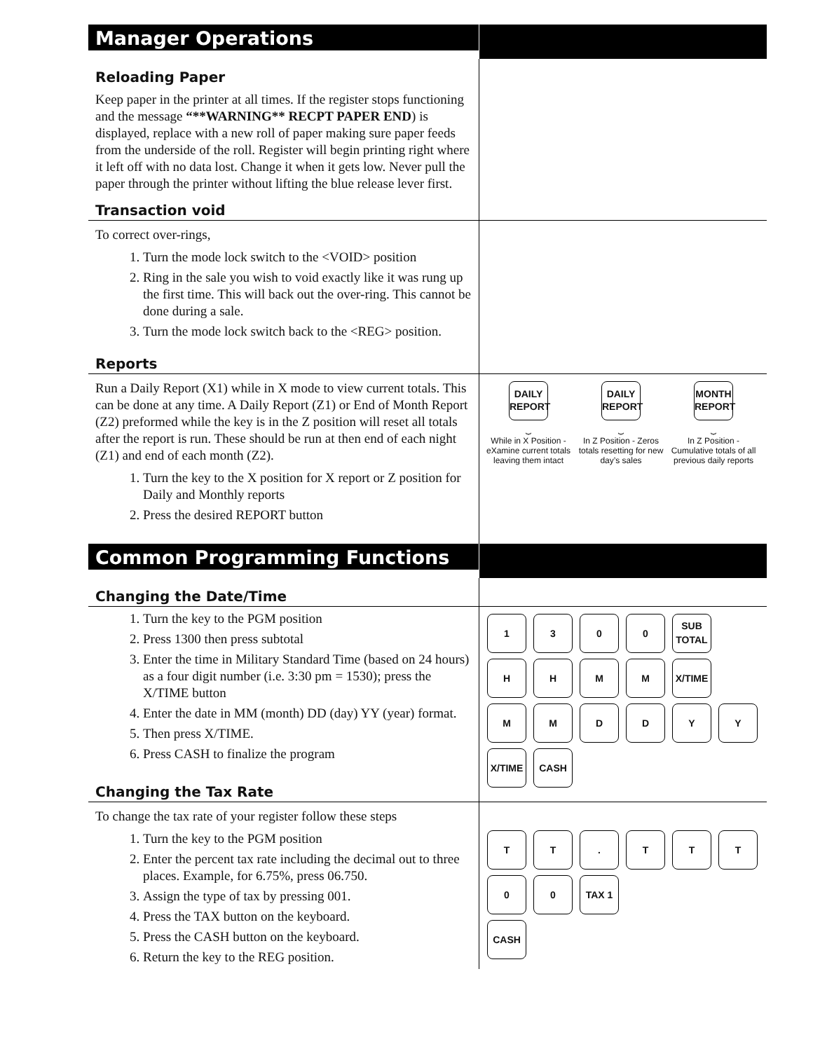Manager Operations
Reloading Paper
Keep paper in the printer at all times. If the register stops functioning and the message “**WARNING** RECPT PAPER END) is displayed, replace with a new roll of paper making sure paper feeds from the underside of the roll. Register will begin printing right where it left off with no data lost. Change it when it gets low. Never pull the paper through the printer without lifting the blue release lever first.
Transaction void
To correct over-rings,
1. Turn the mode lock switch to the <VOID> position
2. Ring in the sale you wish to void exactly like it was rung up the first time. This will back out the over-ring. This cannot be done during a sale.
3. Turn the mode lock switch back to the <REG> position.
Reports
Run a Daily Report (X1) while in X mode to view current totals. This can be done at any time. A Daily Report (Z1) or End of Month Report (Z2) preformed while the key is in the Z position will reset all totals after the report is run. These should be run at then end of each night (Z1) and end of each month (Z2).
1. Turn the key to the X position for X report or Z position for Daily and Monthly reports
2. Press the desired REPORT button
DAILY
REPORT
⏟
While in X Position - eXamine current totals leaving them intact
DAILY
REPORT
⏟
In Z Position - Zeros totals resetting for new day’s sales
MONTH
REPORT
⏟
In Z Position - Cumulative totals of all previous daily reports
Common Programming Functions
Changing the Date/Time
1. Turn the key to the PGM position
2. Press 1300 then press subtotal
3. Enter the time in Military Standard Time (based on 24 hours) as a four digit number (i.e. 3:30 pm = 1530); press the X/TIME button
4. Enter the date in MM (month) DD (day) YY (year) format.
5. Then press X/TIME.
6. Press CASH to finalize the program
Changing the Tax Rate
1300 SUB
TOTAL
HHMM X/TIME
MMDDYY
X/TIME CASH
To change the tax rate of your register follow these steps
1. Turn the key to the PGM position
2. Enter the percent tax rate including the decimal out to three places. Example, for 6.75%, press 06.750.
3. Assign the type of tax by pressing 001.
4. Press the TAX button on the keyboard.
5. Press the CASH button on the keyboard.
6. Return the key to the REG position.
TT. TTT
00 TAX 1
CASH